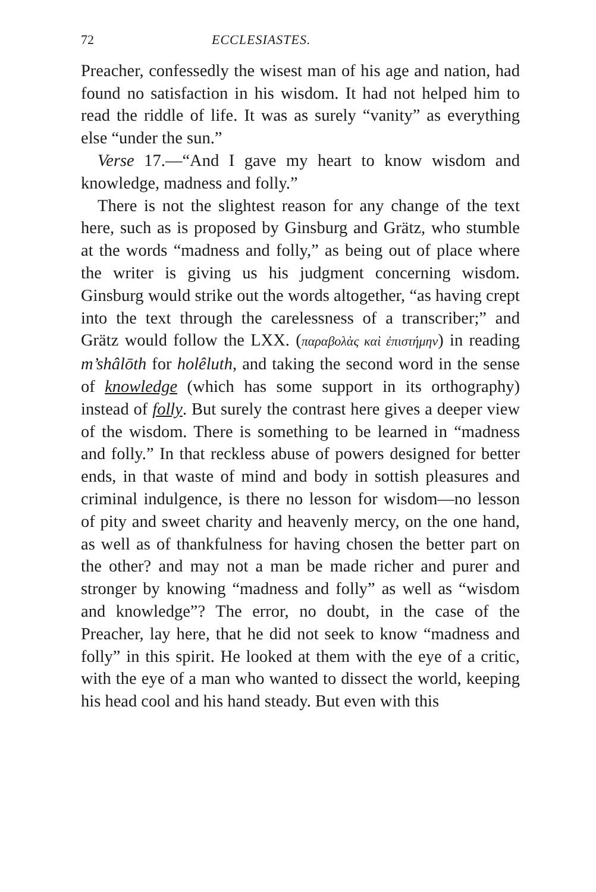72 ECCLESIASTES.
Preacher, confessedly the wisest man of his age and nation, had found no satisfaction in his wisdom. It had not helped him to read the riddle of life. It was as surely “vanity” as everything else “under the sun.”
Verse 17.—“And I gave my heart to know wisdom and knowledge, madness and folly.”
There is not the slightest reason for any change of the text here, such as is proposed by Ginsburg and Grätz, who stumble at the words “madness and folly,” as being out of place where the writer is giving us his judgment concerning wisdom. Ginsburg would strike out the words altogether, “as having crept into the text through the carelessness of a transcriber;” and Grätz would follow the LXX. (παραβολὰς καὶ ἐπιστήμην) in reading m’shâlōth for holêluth, and taking the second word in the sense of knowledge (which has some support in its orthography) instead of folly. But surely the contrast here gives a deeper view of the wisdom. There is something to be learned in “madness and folly.” In that reckless abuse of powers designed for better ends, in that waste of mind and body in sottish pleasures and criminal indulgence, is there no lesson for wisdom—no lesson of pity and sweet charity and heavenly mercy, on the one hand, as well as of thankfulness for having chosen the better part on the other? and may not a man be made richer and purer and stronger by knowing “madness and folly” as well as “wisdom and knowledge”? The error, no doubt, in the case of the Preacher, lay here, that he did not seek to know “madness and folly” in this spirit. He looked at them with the eye of a critic, with the eye of a man who wanted to dissect the world, keeping his head cool and his hand steady. But even with this